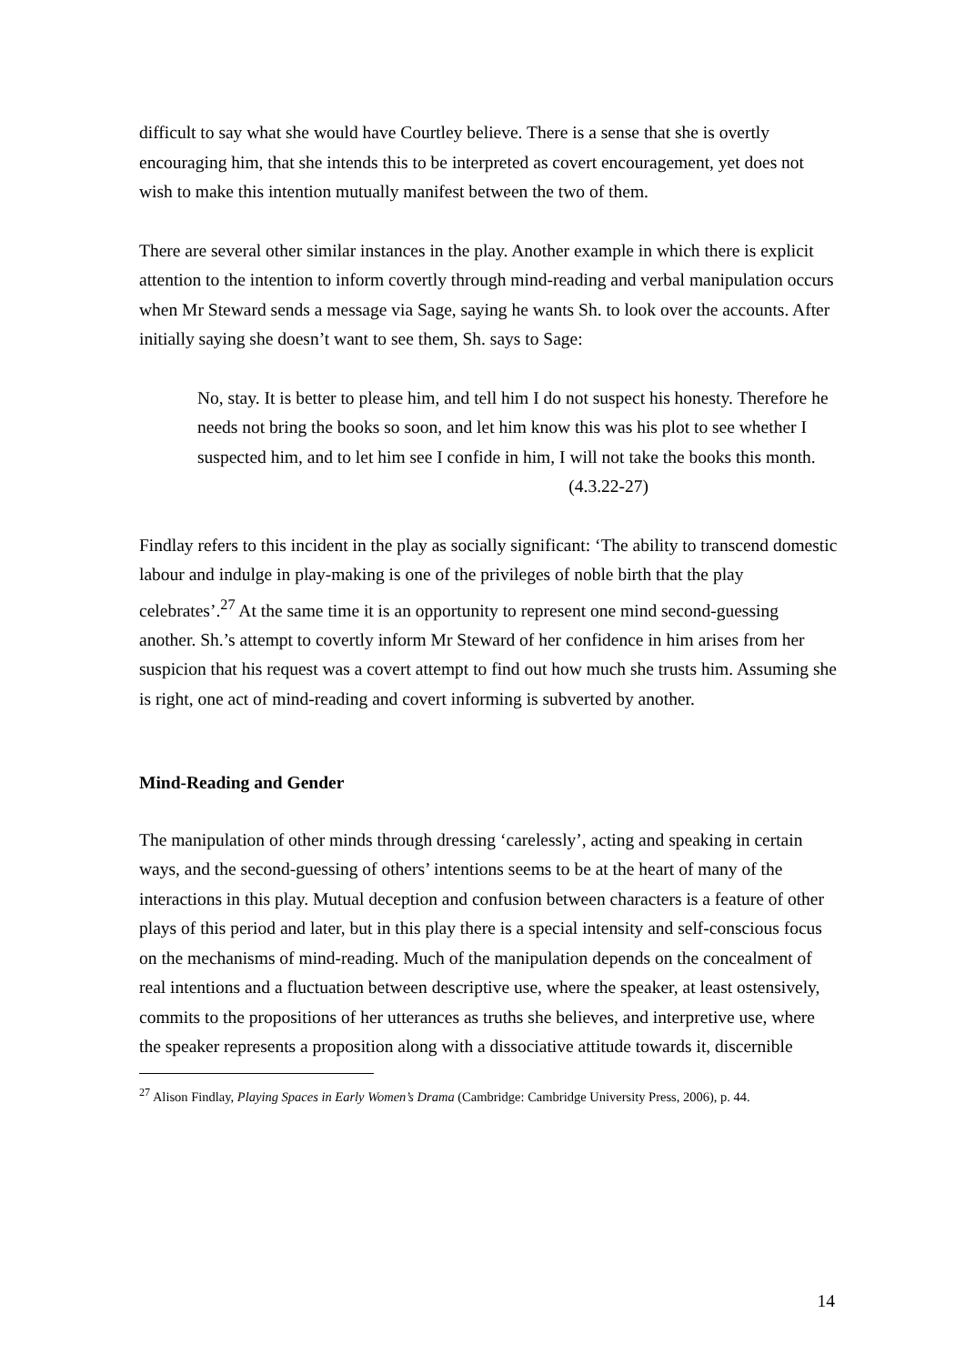difficult to say what she would have Courtley believe. There is a sense that she is overtly encouraging him, that she intends this to be interpreted as covert encouragement, yet does not wish to make this intention mutually manifest between the two of them.
There are several other similar instances in the play. Another example in which there is explicit attention to the intention to inform covertly through mind-reading and verbal manipulation occurs when Mr Steward sends a message via Sage, saying he wants Sh. to look over the accounts. After initially saying she doesn’t want to see them, Sh. says to Sage:
No, stay. It is better to please him, and tell him I do not suspect his honesty. Therefore he needs not bring the books so soon, and let him know this was his plot to see whether I suspected him, and to let him see I confide in him, I will not take the books this month.
(4.3.22-27)
Findlay refers to this incident in the play as socially significant: ‘The ability to transcend domestic labour and indulge in play-making is one of the privileges of noble birth that the play celebrates’.<sup>27</sup> At the same time it is an opportunity to represent one mind second-guessing another. Sh.’s attempt to covertly inform Mr Steward of her confidence in him arises from her suspicion that his request was a covert attempt to find out how much she trusts him. Assuming she is right, one act of mind-reading and covert informing is subverted by another.
Mind-Reading and Gender
The manipulation of other minds through dressing ‘carelessly’, acting and speaking in certain ways, and the second-guessing of others’ intentions seems to be at the heart of many of the interactions in this play. Mutual deception and confusion between characters is a feature of other plays of this period and later, but in this play there is a special intensity and self-conscious focus on the mechanisms of mind-reading. Much of the manipulation depends on the concealment of real intentions and a fluctuation between descriptive use, where the speaker, at least ostensively, commits to the propositions of her utterances as truths she believes, and interpretive use, where the speaker represents a proposition along with a dissociative attitude towards it, discernible
<sup>27</sup> Alison Findlay, Playing Spaces in Early Women’s Drama (Cambridge: Cambridge University Press, 2006), p. 44.
14